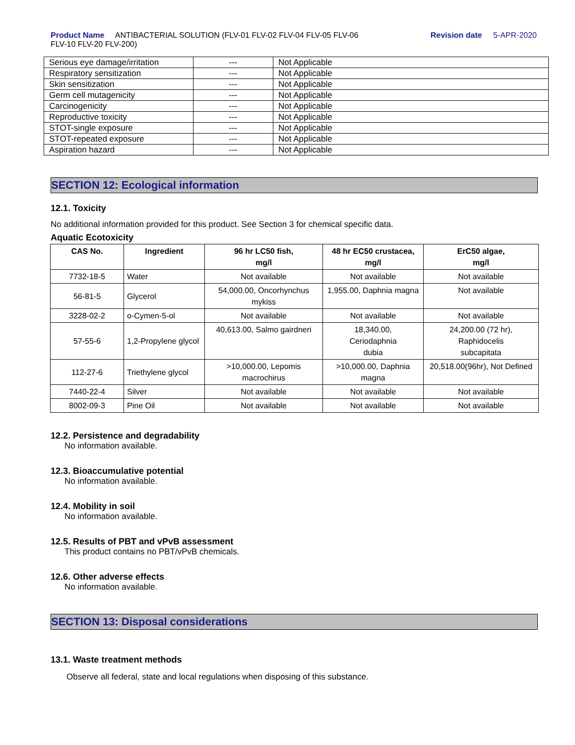Product Name ANTIBACTERIAL SOLUTION (FLV-01 FLV-02 FLV-04 FLV-05 FLV-06
FLV-10 FLV-20 FLV-200)
Revision date 5-APR-2020
| Serious eye damage/irritation | --- | Not Applicable |
| Respiratory sensitization | --- | Not Applicable |
| Skin sensitization | --- | Not Applicable |
| Germ cell mutagenicity | --- | Not Applicable |
| Carcinogenicity | --- | Not Applicable |
| Reproductive toxicity | --- | Not Applicable |
| STOT-single exposure | --- | Not Applicable |
| STOT-repeated exposure | --- | Not Applicable |
| Aspiration hazard | --- | Not Applicable |
SECTION 12: Ecological information
12.1. Toxicity
No additional information provided for this product. See Section 3 for chemical specific data.
Aquatic Ecotoxicity
| CAS No. | Ingredient | 96 hr LC50 fish, mg/l | 48 hr EC50 crustacea, mg/l | ErC50 algae, mg/l |
| --- | --- | --- | --- | --- |
| 7732-18-5 | Water | Not available | Not available | Not available |
| 56-81-5 | Glycerol | 54,000.00, Oncorhynchus mykiss | 1,955.00, Daphnia magna | Not available |
| 3228-02-2 | o-Cymen-5-ol | Not available | Not available | Not available |
| 57-55-6 | 1,2-Propylene glycol | 40,613.00, Salmo gairdneri | 18,340.00, Ceriodaphnia dubia | 24,200.00 (72 hr), Raphidocelis subcapitata |
| 112-27-6 | Triethylene glycol | >10,000.00, Lepomis macrochirus | >10,000.00, Daphnia magna | 20,518.00(96hr), Not Defined |
| 7440-22-4 | Silver | Not available | Not available | Not available |
| 8002-09-3 | Pine Oil | Not available | Not available | Not available |
12.2. Persistence and degradability
No information available.
12.3. Bioaccumulative potential
No information available.
12.4. Mobility in soil
No information available.
12.5. Results of PBT and vPvB assessment
This product contains no PBT/vPvB chemicals.
12.6. Other adverse effects
No information available.
SECTION 13: Disposal considerations
13.1. Waste treatment methods
Observe all federal, state and local regulations when disposing of this substance.